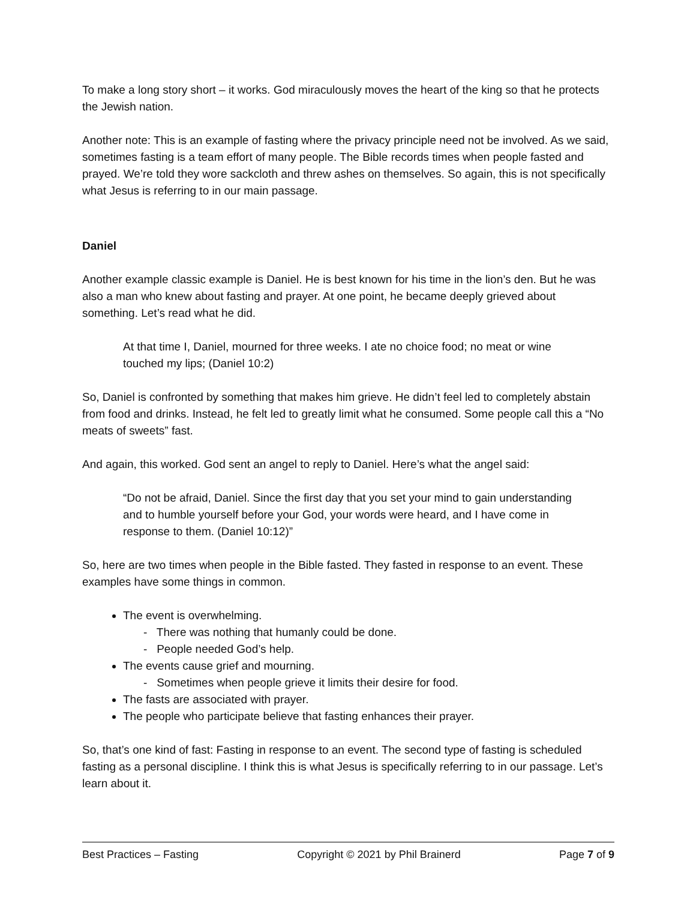To make a long story short – it works. God miraculously moves the heart of the king so that he protects the Jewish nation.
Another note: This is an example of fasting where the privacy principle need not be involved. As we said, sometimes fasting is a team effort of many people. The Bible records times when people fasted and prayed. We’re told they wore sackcloth and threw ashes on themselves. So again, this is not specifically what Jesus is referring to in our main passage.
Daniel
Another example classic example is Daniel. He is best known for his time in the lion’s den. But he was also a man who knew about fasting and prayer. At one point, he became deeply grieved about something. Let’s read what he did.
At that time I, Daniel, mourned for three weeks. I ate no choice food; no meat or wine touched my lips; (Daniel 10:2)
So, Daniel is confronted by something that makes him grieve. He didn’t feel led to completely abstain from food and drinks. Instead, he felt led to greatly limit what he consumed. Some people call this a “No meats of sweets” fast.
And again, this worked. God sent an angel to reply to Daniel. Here’s what the angel said:
“Do not be afraid, Daniel. Since the first day that you set your mind to gain understanding and to humble yourself before your God, your words were heard, and I have come in response to them. (Daniel 10:12)”
So, here are two times when people in the Bible fasted. They fasted in response to an event. These examples have some things in common.
The event is overwhelming.
- There was nothing that humanly could be done.
- People needed God’s help.
The events cause grief and mourning.
- Sometimes when people grieve it limits their desire for food.
The fasts are associated with prayer.
The people who participate believe that fasting enhances their prayer.
So, that’s one kind of fast: Fasting in response to an event. The second type of fasting is scheduled fasting as a personal discipline. I think this is what Jesus is specifically referring to in our passage. Let’s learn about it.
Best Practices – Fasting Copyright © 2021 by Phil Brainerd Page 7 of 9